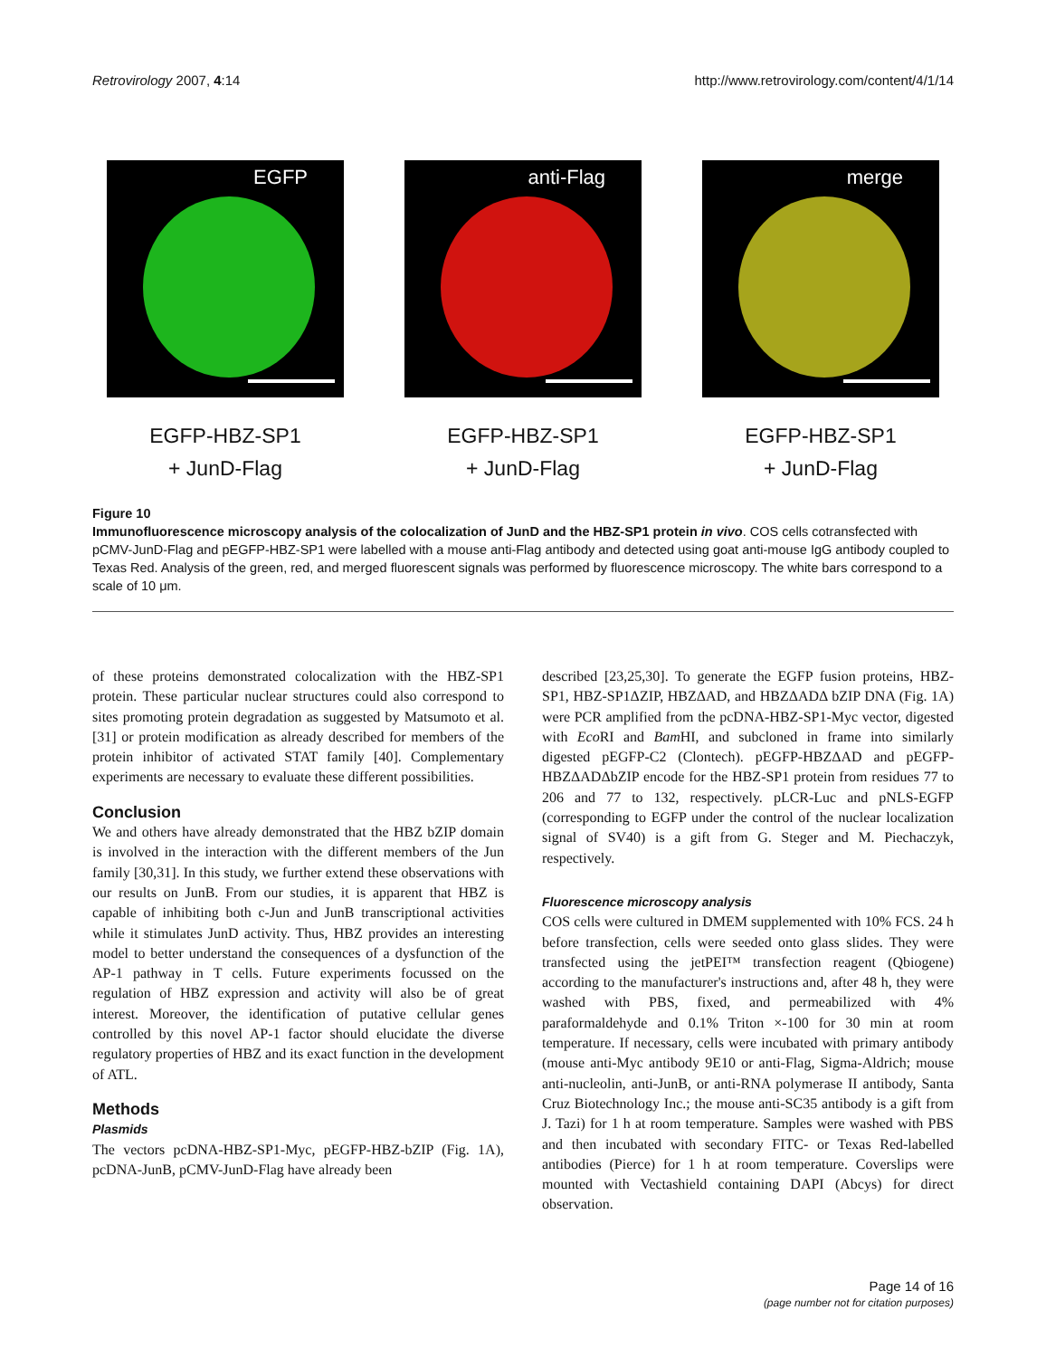Retrovirology 2007, 4:14 http://www.retrovirology.com/content/4/1/14
EGFP
EGFP-HBZ-SP1
+ JunD-Flag
anti-Flag
EGFP-HBZ-SP1
+ JunD-Flag
merge
EGFP-HBZ-SP1
+ JunD-Flag
Figure 10
Immunofluorescence microscopy analysis of the colocalization of JunD and the HBZ-SP1 protein in vivo. COS cells cotransfected with pCMV-JunD-Flag and pEGFP-HBZ-SP1 were labelled with a mouse anti-Flag antibody and detected using goat anti-mouse IgG antibody coupled to Texas Red. Analysis of the green, red, and merged fluorescent signals was performed by fluorescence microscopy. The white bars correspond to a scale of 10 μm.
of these proteins demonstrated colocalization with the HBZ-SP1 protein. These particular nuclear structures could also correspond to sites promoting protein degradation as suggested by Matsumoto et al. [31] or protein modification as already described for members of the protein inhibitor of activated STAT family [40]. Complementary experiments are necessary to evaluate these different possibilities.
Conclusion
We and others have already demonstrated that the HBZ bZIP domain is involved in the interaction with the different members of the Jun family [30,31]. In this study, we further extend these observations with our results on JunB. From our studies, it is apparent that HBZ is capable of inhibiting both c-Jun and JunB transcriptional activities while it stimulates JunD activity. Thus, HBZ provides an interesting model to better understand the consequences of a dysfunction of the AP-1 pathway in T cells. Future experiments focussed on the regulation of HBZ expression and activity will also be of great interest. Moreover, the identification of putative cellular genes controlled by this novel AP-1 factor should elucidate the diverse regulatory properties of HBZ and its exact function in the development of ATL.
Methods
Plasmids
The vectors pcDNA-HBZ-SP1-Myc, pEGFP-HBZ-bZIP (Fig. 1A), pcDNA-JunB, pCMV-JunD-Flag have already been
described [23,25,30]. To generate the EGFP fusion proteins, HBZ-SP1, HBZ-SP1ΔZIP, HBZΔAD, and HBZΔADΔ bZIP DNA (Fig. 1A) were PCR amplified from the pcDNA-HBZ-SP1-Myc vector, digested with Eco RI and Bam HI, and subcloned in frame into similarly digested pEGFP-C2 (Clontech). pEGFP-HBZΔAD and pEGFP-HBZΔADΔbZIP encode for the HBZ-SP1 protein from residues 77 to 206 and 77 to 132, respectively. pLCR-Luc and pNLS-EGFP (corresponding to EGFP under the control of the nuclear localization signal of SV40) is a gift from G. Steger and M. Piechaczyk, respectively.
Fluorescence microscopy analysis
COS cells were cultured in DMEM supplemented with 10% FCS. 24 h before transfection, cells were seeded onto glass slides. They were transfected using the jetPEI™ transfection reagent (Qbiogene) according to the manufacturer's instructions and, after 48 h, they were washed with PBS, fixed, and permeabilized with 4% paraformaldehyde and 0.1% Triton ×-100 for 30 min at room temperature. If necessary, cells were incubated with primary antibody (mouse anti-Myc antibody 9E10 or anti-Flag, Sigma-Aldrich; mouse anti-nucleolin, anti-JunB, or anti-RNA polymerase II antibody, Santa Cruz Biotechnology Inc.; the mouse anti-SC35 antibody is a gift from J. Tazi) for 1 h at room temperature. Samples were washed with PBS and then incubated with secondary FITC- or Texas Red-labelled antibodies (Pierce) for 1 h at room temperature. Coverslips were mounted with Vectashield containing DAPI (Abcys) for direct observation.
Page 14 of 16
(page number not for citation purposes)